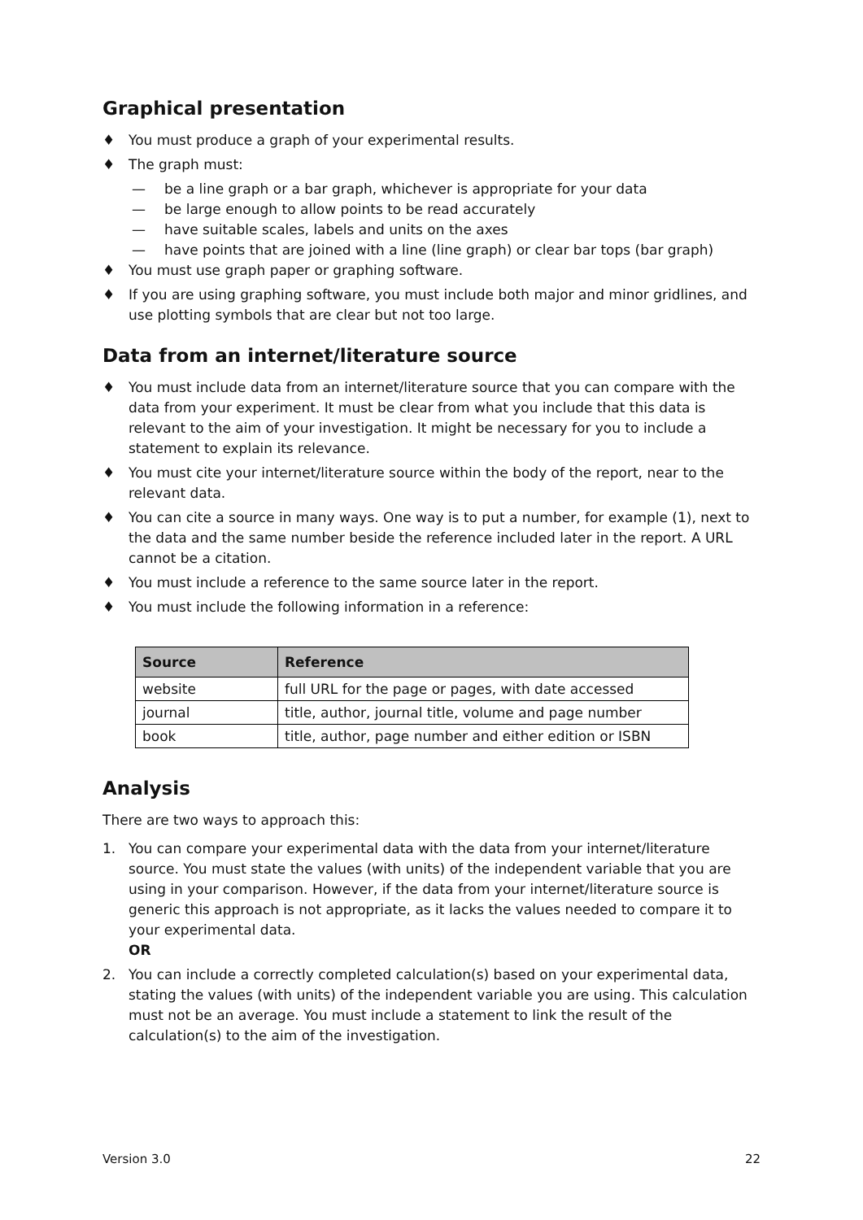Graphical presentation
♦ You must produce a graph of your experimental results.
♦ The graph must:
— be a line graph or a bar graph, whichever is appropriate for your data
— be large enough to allow points to be read accurately
— have suitable scales, labels and units on the axes
— have points that are joined with a line (line graph) or clear bar tops (bar graph)
♦ You must use graph paper or graphing software.
♦ If you are using graphing software, you must include both major and minor gridlines, and use plotting symbols that are clear but not too large.
Data from an internet/literature source
♦ You must include data from an internet/literature source that you can compare with the data from your experiment. It must be clear from what you include that this data is relevant to the aim of your investigation. It might be necessary for you to include a statement to explain its relevance.
♦ You must cite your internet/literature source within the body of the report, near to the relevant data.
♦ You can cite a source in many ways. One way is to put a number, for example (1), next to the data and the same number beside the reference included later in the report. A URL cannot be a citation.
♦ You must include a reference to the same source later in the report.
♦ You must include the following information in a reference:
| Source | Reference |
| --- | --- |
| website | full URL for the page or pages, with date accessed |
| journal | title, author, journal title, volume and page number |
| book | title, author, page number and either edition or ISBN |
Analysis
There are two ways to approach this:
1. You can compare your experimental data with the data from your internet/literature source. You must state the values (with units) of the independent variable that you are using in your comparison. However, if the data from your internet/literature source is generic this approach is not appropriate, as it lacks the values needed to compare it to your experimental data.
OR
2. You can include a correctly completed calculation(s) based on your experimental data, stating the values (with units) of the independent variable you are using. This calculation must not be an average. You must include a statement to link the result of the calculation(s) to the aim of the investigation.
Version 3.0 22